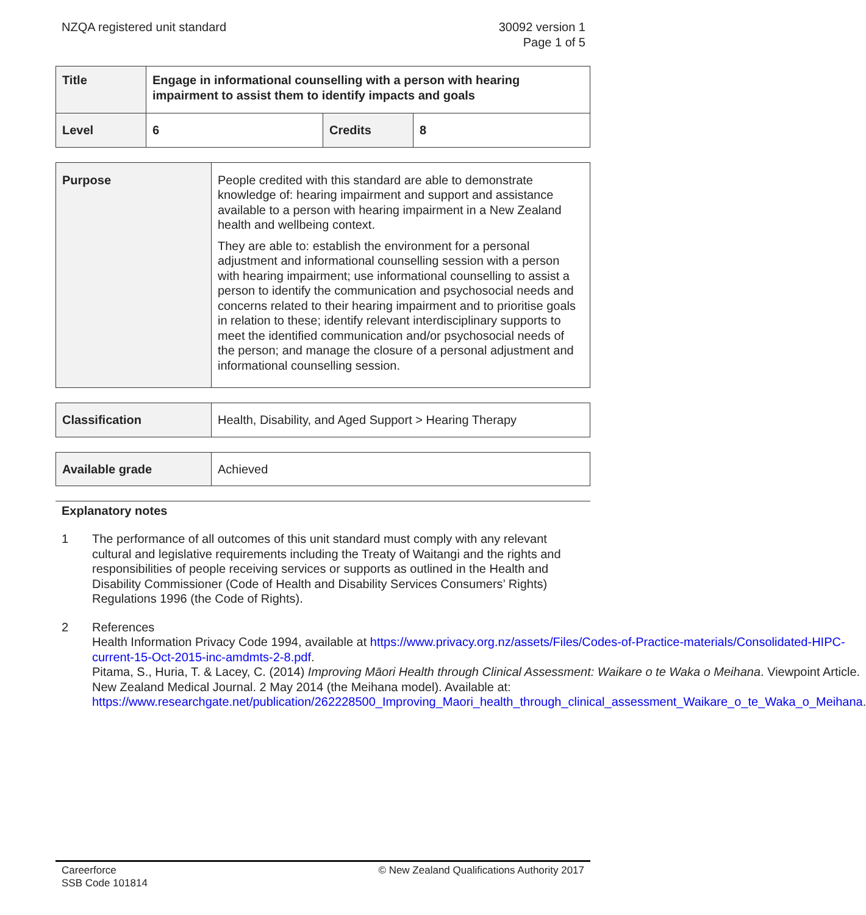NZQA registered unit standard 30092 version 1
Page 1 of 5
| Title | Engage in informational counselling with a person with hearing impairment to assist them to identify impacts and goals | | |
| Level | 6 | Credits | 8 |
| Purpose | People credited with this standard are able to demonstrate knowledge of: hearing impairment and support and assistance available to a person with hearing impairment in a New Zealand health and wellbeing context. They are able to: establish the environment for a personal adjustment and informational counselling session with a person with hearing impairment; use informational counselling to assist a person to identify the communication and psychosocial needs and concerns related to their hearing impairment and to prioritise goals in relation to these; identify relevant interdisciplinary supports to meet the identified communication and/or psychosocial needs of the person; and manage the closure of a personal adjustment and informational counselling session. |
| Classification | Health, Disability, and Aged Support > Hearing Therapy |
| Available grade | Achieved |
Explanatory notes
1 The performance of all outcomes of this unit standard must comply with any relevant cultural and legislative requirements including the Treaty of Waitangi and the rights and responsibilities of people receiving services or supports as outlined in the Health and Disability Commissioner (Code of Health and Disability Services Consumers’ Rights) Regulations 1996 (the Code of Rights).
2 References
Health Information Privacy Code 1994, available at https://www.privacy.org.nz/assets/Files/Codes-of-Practice-materials/Consolidated-HIPC-current-15-Oct-2015-inc-amdmts-2-8.pdf.
Pitama, S., Huria, T. & Lacey, C. (2014) Improving Māori Health through Clinical Assessment: Waikare o te Waka o Meihana. Viewpoint Article. New Zealand Medical Journal. 2 May 2014 (the Meihana model). Available at: https://www.researchgate.net/publication/262228500_Improving_Maori_health_through_clinical_assessment_Waikare_o_te_Waka_o_Meihana.
Careerforce
SSB Code 101814
© New Zealand Qualifications Authority 2017